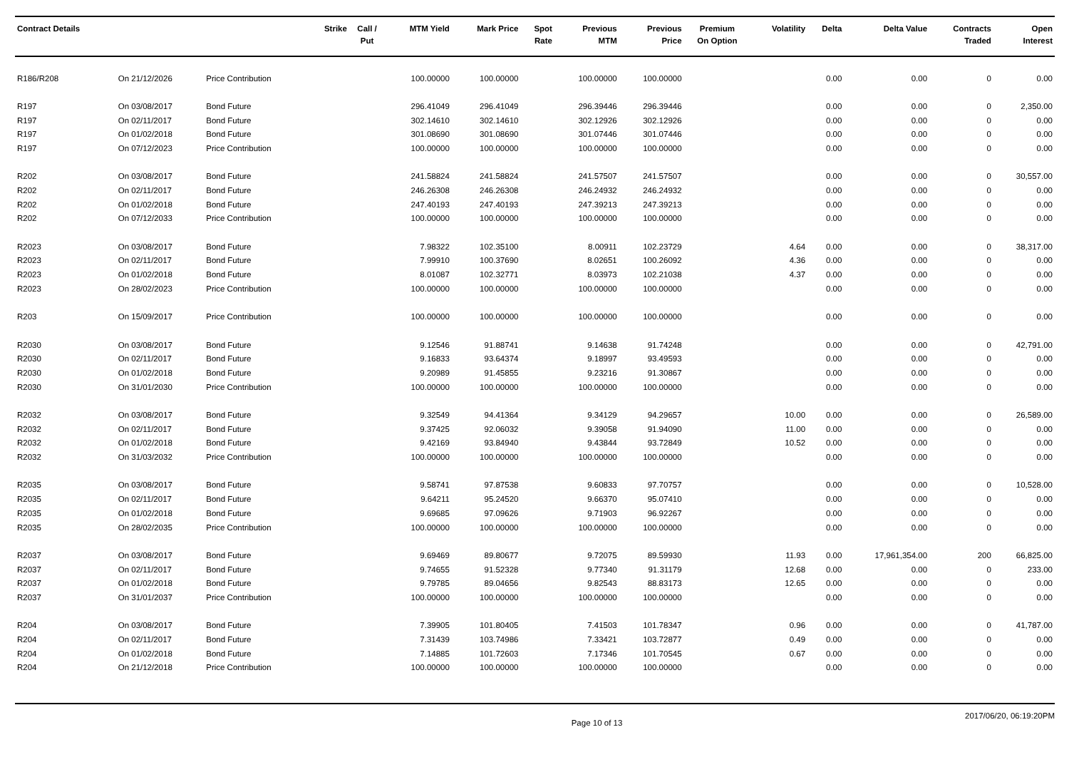| Contract Details | | | Strike | Call / Put | MTM Yield | Mark Price | Spot Rate | Previous MTM | Previous Price | Premium On Option | Volatility | Delta | Delta Value | Contracts Traded | Open Interest |
| --- | --- | --- | --- | --- | --- | --- | --- | --- | --- | --- | --- | --- | --- | --- | --- |
| R186/R208 | On 21/12/2026 | Price Contribution | | | 100.00000 | 100.00000 | | 100.00000 | 100.00000 | | | 0.00 | 0.00 | 0 | 0.00 |
| R197 | On 03/08/2017 | Bond Future | | | 296.41049 | 296.41049 | | 296.39446 | 296.39446 | | | 0.00 | 0.00 | 0 | 2,350.00 |
| R197 | On 02/11/2017 | Bond Future | | | 302.14610 | 302.14610 | | 302.12926 | 302.12926 | | | 0.00 | 0.00 | 0 | 0.00 |
| R197 | On 01/02/2018 | Bond Future | | | 301.08690 | 301.08690 | | 301.07446 | 301.07446 | | | 0.00 | 0.00 | 0 | 0.00 |
| R197 | On 07/12/2023 | Price Contribution | | | 100.00000 | 100.00000 | | 100.00000 | 100.00000 | | | 0.00 | 0.00 | 0 | 0.00 |
| R202 | On 03/08/2017 | Bond Future | | | 241.58824 | 241.58824 | | 241.57507 | 241.57507 | | | 0.00 | 0.00 | 0 | 30,557.00 |
| R202 | On 02/11/2017 | Bond Future | | | 246.26308 | 246.26308 | | 246.24932 | 246.24932 | | | 0.00 | 0.00 | 0 | 0.00 |
| R202 | On 01/02/2018 | Bond Future | | | 247.40193 | 247.40193 | | 247.39213 | 247.39213 | | | 0.00 | 0.00 | 0 | 0.00 |
| R202 | On 07/12/2033 | Price Contribution | | | 100.00000 | 100.00000 | | 100.00000 | 100.00000 | | | 0.00 | 0.00 | 0 | 0.00 |
| R2023 | On 03/08/2017 | Bond Future | | | 7.98322 | 102.35100 | | 8.00911 | 102.23729 | | 4.64 | 0.00 | 0.00 | 0 | 38,317.00 |
| R2023 | On 02/11/2017 | Bond Future | | | 7.99910 | 100.37690 | | 8.02651 | 100.26092 | | 4.36 | 0.00 | 0.00 | 0 | 0.00 |
| R2023 | On 01/02/2018 | Bond Future | | | 8.01087 | 102.32771 | | 8.03973 | 102.21038 | | 4.37 | 0.00 | 0.00 | 0 | 0.00 |
| R2023 | On 28/02/2023 | Price Contribution | | | 100.00000 | 100.00000 | | 100.00000 | 100.00000 | | | 0.00 | 0.00 | 0 | 0.00 |
| R203 | On 15/09/2017 | Price Contribution | | | 100.00000 | 100.00000 | | 100.00000 | 100.00000 | | | 0.00 | 0.00 | 0 | 0.00 |
| R2030 | On 03/08/2017 | Bond Future | | | 9.12546 | 91.88741 | | 9.14638 | 91.74248 | | | 0.00 | 0.00 | 0 | 42,791.00 |
| R2030 | On 02/11/2017 | Bond Future | | | 9.16833 | 93.64374 | | 9.18997 | 93.49593 | | | 0.00 | 0.00 | 0 | 0.00 |
| R2030 | On 01/02/2018 | Bond Future | | | 9.20989 | 91.45855 | | 9.23216 | 91.30867 | | | 0.00 | 0.00 | 0 | 0.00 |
| R2030 | On 31/01/2030 | Price Contribution | | | 100.00000 | 100.00000 | | 100.00000 | 100.00000 | | | 0.00 | 0.00 | 0 | 0.00 |
| R2032 | On 03/08/2017 | Bond Future | | | 9.32549 | 94.41364 | | 9.34129 | 94.29657 | | 10.00 | 0.00 | 0.00 | 0 | 26,589.00 |
| R2032 | On 02/11/2017 | Bond Future | | | 9.37425 | 92.06032 | | 9.39058 | 91.94090 | | 11.00 | 0.00 | 0.00 | 0 | 0.00 |
| R2032 | On 01/02/2018 | Bond Future | | | 9.42169 | 93.84940 | | 9.43844 | 93.72849 | | 10.52 | 0.00 | 0.00 | 0 | 0.00 |
| R2032 | On 31/03/2032 | Price Contribution | | | 100.00000 | 100.00000 | | 100.00000 | 100.00000 | | | 0.00 | 0.00 | 0 | 0.00 |
| R2035 | On 03/08/2017 | Bond Future | | | 9.58741 | 97.87538 | | 9.60833 | 97.70757 | | | 0.00 | 0.00 | 0 | 10,528.00 |
| R2035 | On 02/11/2017 | Bond Future | | | 9.64211 | 95.24520 | | 9.66370 | 95.07410 | | | 0.00 | 0.00 | 0 | 0.00 |
| R2035 | On 01/02/2018 | Bond Future | | | 9.69685 | 97.09626 | | 9.71903 | 96.92267 | | | 0.00 | 0.00 | 0 | 0.00 |
| R2035 | On 28/02/2035 | Price Contribution | | | 100.00000 | 100.00000 | | 100.00000 | 100.00000 | | | 0.00 | 0.00 | 0 | 0.00 |
| R2037 | On 03/08/2017 | Bond Future | | | 9.69469 | 89.80677 | | 9.72075 | 89.59930 | | 11.93 | 0.00 | 17,961,354.00 | 200 | 66,825.00 |
| R2037 | On 02/11/2017 | Bond Future | | | 9.74655 | 91.52328 | | 9.77340 | 91.31179 | | 12.68 | 0.00 | 0.00 | 0 | 233.00 |
| R2037 | On 01/02/2018 | Bond Future | | | 9.79785 | 89.04656 | | 9.82543 | 88.83173 | | 12.65 | 0.00 | 0.00 | 0 | 0.00 |
| R2037 | On 31/01/2037 | Price Contribution | | | 100.00000 | 100.00000 | | 100.00000 | 100.00000 | | | 0.00 | 0.00 | 0 | 0.00 |
| R204 | On 03/08/2017 | Bond Future | | | 7.39905 | 101.80405 | | 7.41503 | 101.78347 | | 0.96 | 0.00 | 0.00 | 0 | 41,787.00 |
| R204 | On 02/11/2017 | Bond Future | | | 7.31439 | 103.74986 | | 7.33421 | 103.72877 | | 0.49 | 0.00 | 0.00 | 0 | 0.00 |
| R204 | On 01/02/2018 | Bond Future | | | 7.14885 | 101.72603 | | 7.17346 | 101.70545 | | 0.67 | 0.00 | 0.00 | 0 | 0.00 |
| R204 | On 21/12/2018 | Price Contribution | | | 100.00000 | 100.00000 | | 100.00000 | 100.00000 | | | 0.00 | 0.00 | 0 | 0.00 |
Page 10 of 13 2017/06/20, 06:19:20PM